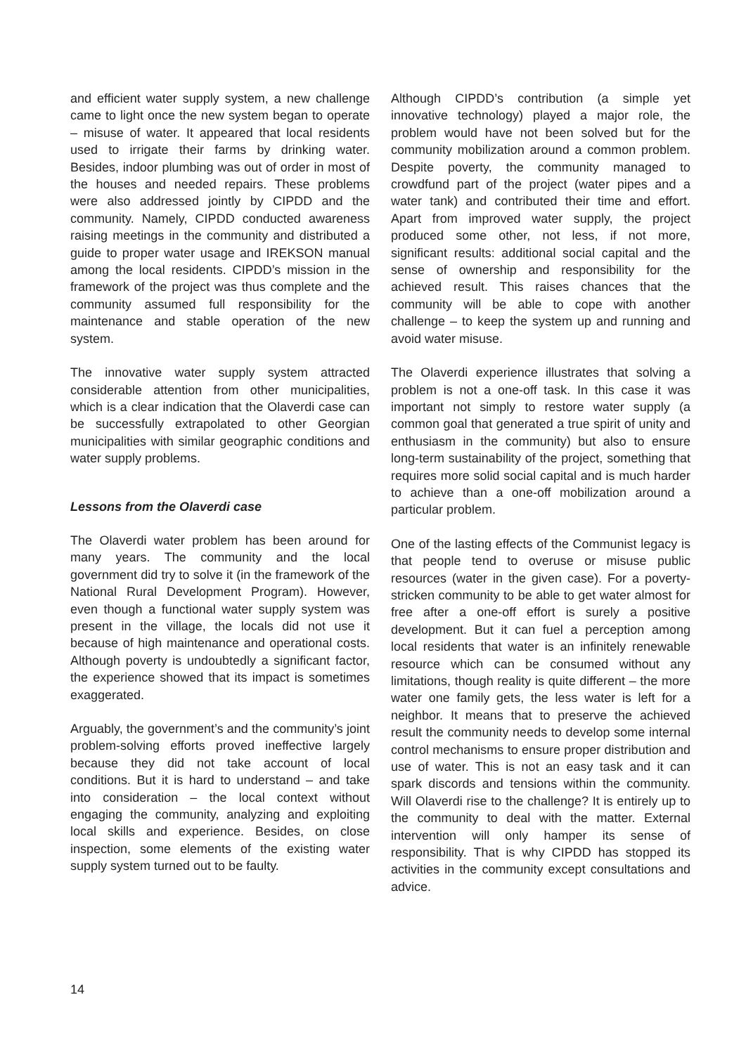and efficient water supply system, a new challenge came to light once the new system began to operate – misuse of water. It appeared that local residents used to irrigate their farms by drinking water. Besides, indoor plumbing was out of order in most of the houses and needed repairs. These problems were also addressed jointly by CIPDD and the community. Namely, CIPDD conducted awareness raising meetings in the community and distributed a guide to proper water usage and IREKSON manual among the local residents. CIPDD’s mission in the framework of the project was thus complete and the community assumed full responsibility for the maintenance and stable operation of the new system.
The innovative water supply system attracted considerable attention from other municipalities, which is a clear indication that the Olaverdi case can be successfully extrapolated to other Georgian municipalities with similar geographic conditions and water supply problems.
Lessons from the Olaverdi case
The Olaverdi water problem has been around for many years. The community and the local government did try to solve it (in the framework of the National Rural Development Program). However, even though a functional water supply system was present in the village, the locals did not use it because of high maintenance and operational costs. Although poverty is undoubtedly a significant factor, the experience showed that its impact is sometimes exaggerated.
Arguably, the government’s and the community’s joint problem-solving efforts proved ineffective largely because they did not take account of local conditions. But it is hard to understand – and take into consideration – the local context without engaging the community, analyzing and exploiting local skills and experience. Besides, on close inspection, some elements of the existing water supply system turned out to be faulty.
Although CIPDD’s contribution (a simple yet innovative technology) played a major role, the problem would have not been solved but for the community mobilization around a common problem. Despite poverty, the community managed to crowdfund part of the project (water pipes and a water tank) and contributed their time and effort. Apart from improved water supply, the project produced some other, not less, if not more, significant results: additional social capital and the sense of ownership and responsibility for the achieved result. This raises chances that the community will be able to cope with another challenge – to keep the system up and running and avoid water misuse.
The Olaverdi experience illustrates that solving a problem is not a one-off task. In this case it was important not simply to restore water supply (a common goal that generated a true spirit of unity and enthusiasm in the community) but also to ensure long-term sustainability of the project, something that requires more solid social capital and is much harder to achieve than a one-off mobilization around a particular problem.
One of the lasting effects of the Communist legacy is that people tend to overuse or misuse public resources (water in the given case). For a poverty-stricken community to be able to get water almost for free after a one-off effort is surely a positive development. But it can fuel a perception among local residents that water is an infinitely renewable resource which can be consumed without any limitations, though reality is quite different – the more water one family gets, the less water is left for a neighbor. It means that to preserve the achieved result the community needs to develop some internal control mechanisms to ensure proper distribution and use of water. This is not an easy task and it can spark discords and tensions within the community. Will Olaverdi rise to the challenge? It is entirely up to the community to deal with the matter. External intervention will only hamper its sense of responsibility. That is why CIPDD has stopped its activities in the community except consultations and advice.
14